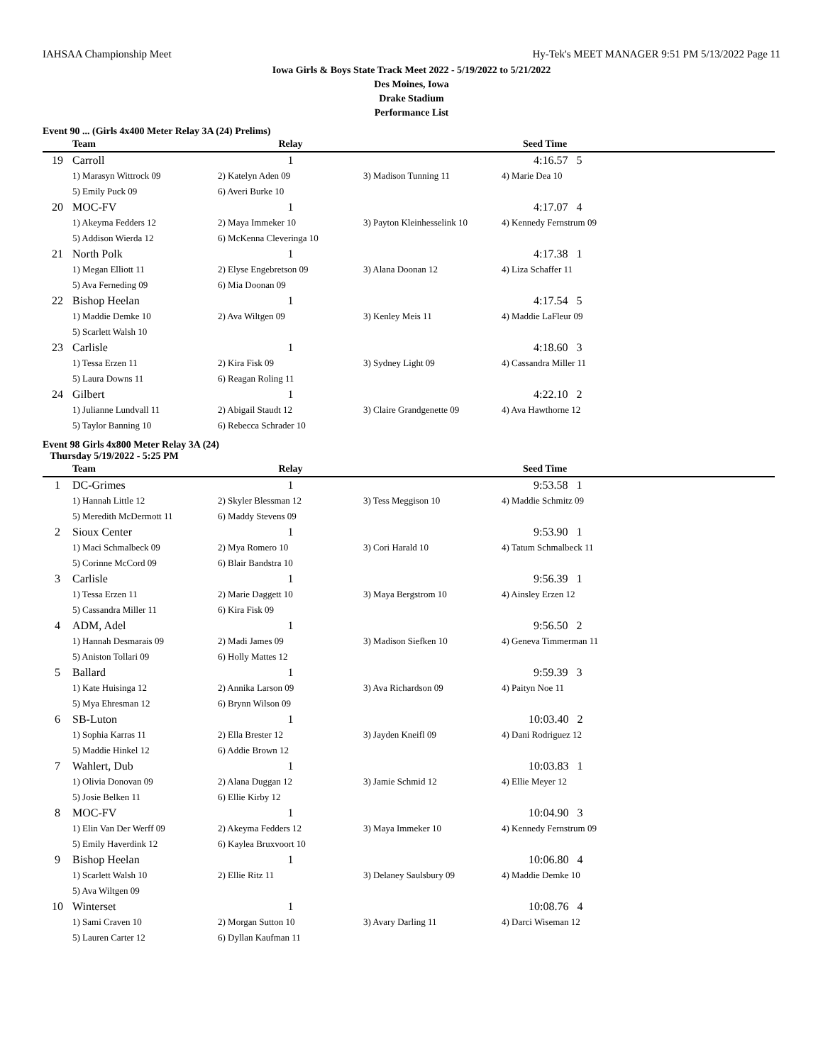IAHSAA Championship Meet Hy-Tek's MEET MANAGER 9:51 PM 5/13/2022 Page 11
Iowa Girls & Boys State Track Meet 2022 - 5/19/2022 to 5/21/2022
Des Moines, Iowa
Drake Stadium
Performance List
Event 90 ... (Girls 4x400 Meter Relay 3A (24) Prelims)
| | Team | Relay | | Seed Time |
| --- | --- | --- | --- | --- |
| 19 | Carroll | 1 | | 4:16.57 5 |
| | 1) Marasyn Wittrock 09 | 2) Katelyn Aden 09 | 3) Madison Tunning 11 | 4) Marie Dea 10 |
| | 5) Emily Puck 09 | 6) Averi Burke 10 | | |
| 20 | MOC-FV | 1 | | 4:17.07 4 |
| | 1) Akeyma Fedders 12 | 2) Maya Immeker 10 | 3) Payton Kleinhesselink 10 | 4) Kennedy Fernstrum 09 |
| | 5) Addison Wierda 12 | 6) McKenna Cleveringa 10 | | |
| 21 | North Polk | 1 | | 4:17.38 1 |
| | 1) Megan Elliott 11 | 2) Elyse Engebretson 09 | 3) Alana Doonan 12 | 4) Liza Schaffer 11 |
| | 5) Ava Ferneding 09 | 6) Mia Doonan 09 | | |
| 22 | Bishop Heelan | 1 | | 4:17.54 5 |
| | 1) Maddie Demke 10 | 2) Ava Wiltgen 09 | 3) Kenley Meis 11 | 4) Maddie LaFleur 09 |
| | 5) Scarlett Walsh 10 | | | |
| 23 | Carlisle | 1 | | 4:18.60 3 |
| | 1) Tessa Erzen 11 | 2) Kira Fisk 09 | 3) Sydney Light 09 | 4) Cassandra Miller 11 |
| | 5) Laura Downs 11 | 6) Reagan Roling 11 | | |
| 24 | Gilbert | 1 | | 4:22.10 2 |
| | 1) Julianne Lundvall 11 | 2) Abigail Staudt 12 | 3) Claire Grandgenette 09 | 4) Ava Hawthorne 12 |
| | 5) Taylor Banning 10 | 6) Rebecca Schrader 10 | | |
Event 98 Girls 4x800 Meter Relay 3A (24)
Thursday 5/19/2022 - 5:25 PM
| | Team | Relay | | Seed Time |
| --- | --- | --- | --- | --- |
| 1 | DC-Grimes | 1 | | 9:53.58 1 |
| | 1) Hannah Little 12 | 2) Skyler Blessman 12 | 3) Tess Meggison 10 | 4) Maddie Schmitz 09 |
| | 5) Meredith McDermott 11 | 6) Maddy Stevens 09 | | |
| 2 | Sioux Center | 1 | | 9:53.90 1 |
| | 1) Maci Schmalbeck 09 | 2) Mya Romero 10 | 3) Cori Harald 10 | 4) Tatum Schmalbeck 11 |
| | 5) Corinne McCord 09 | 6) Blair Bandstra 10 | | |
| 3 | Carlisle | 1 | | 9:56.39 1 |
| | 1) Tessa Erzen 11 | 2) Marie Daggett 10 | 3) Maya Bergstrom 10 | 4) Ainsley Erzen 12 |
| | 5) Cassandra Miller 11 | 6) Kira Fisk 09 | | |
| 4 | ADM, Adel | 1 | | 9:56.50 2 |
| | 1) Hannah Desmarais 09 | 2) Madi James 09 | 3) Madison Siefken 10 | 4) Geneva Timmerman 11 |
| | 5) Aniston Tollari 09 | 6) Holly Mattes 12 | | |
| 5 | Ballard | 1 | | 9:59.39 3 |
| | 1) Kate Huisinga 12 | 2) Annika Larson 09 | 3) Ava Richardson 09 | 4) Paityn Noe 11 |
| | 5) Mya Ehresman 12 | 6) Brynn Wilson 09 | | |
| 6 | SB-Luton | 1 | | 10:03.40 2 |
| | 1) Sophia Karras 11 | 2) Ella Brester 12 | 3) Jayden Kneifl 09 | 4) Dani Rodriguez 12 |
| | 5) Maddie Hinkel 12 | 6) Addie Brown 12 | | |
| 7 | Wahlert, Dub | 1 | | 10:03.83 1 |
| | 1) Olivia Donovan 09 | 2) Alana Duggan 12 | 3) Jamie Schmid 12 | 4) Ellie Meyer 12 |
| | 5) Josie Belken 11 | 6) Ellie Kirby 12 | | |
| 8 | MOC-FV | 1 | | 10:04.90 3 |
| | 1) Elin Van Der Werff 09 | 2) Akeyma Fedders 12 | 3) Maya Immeker 10 | 4) Kennedy Fernstrum 09 |
| | 5) Emily Haverdink 12 | 6) Kaylea Bruxvoort 10 | | |
| 9 | Bishop Heelan | 1 | | 10:06.80 4 |
| | 1) Scarlett Walsh 10 | 2) Ellie Ritz 11 | 3) Delaney Saulsbury 09 | 4) Maddie Demke 10 |
| | 5) Ava Wiltgen 09 | | | |
| 10 | Winterset | 1 | | 10:08.76 4 |
| | 1) Sami Craven 10 | 2) Morgan Sutton 10 | 3) Avary Darling 11 | 4) Darci Wiseman 12 |
| | 5) Lauren Carter 12 | 6) Dyllan Kaufman 11 | | |